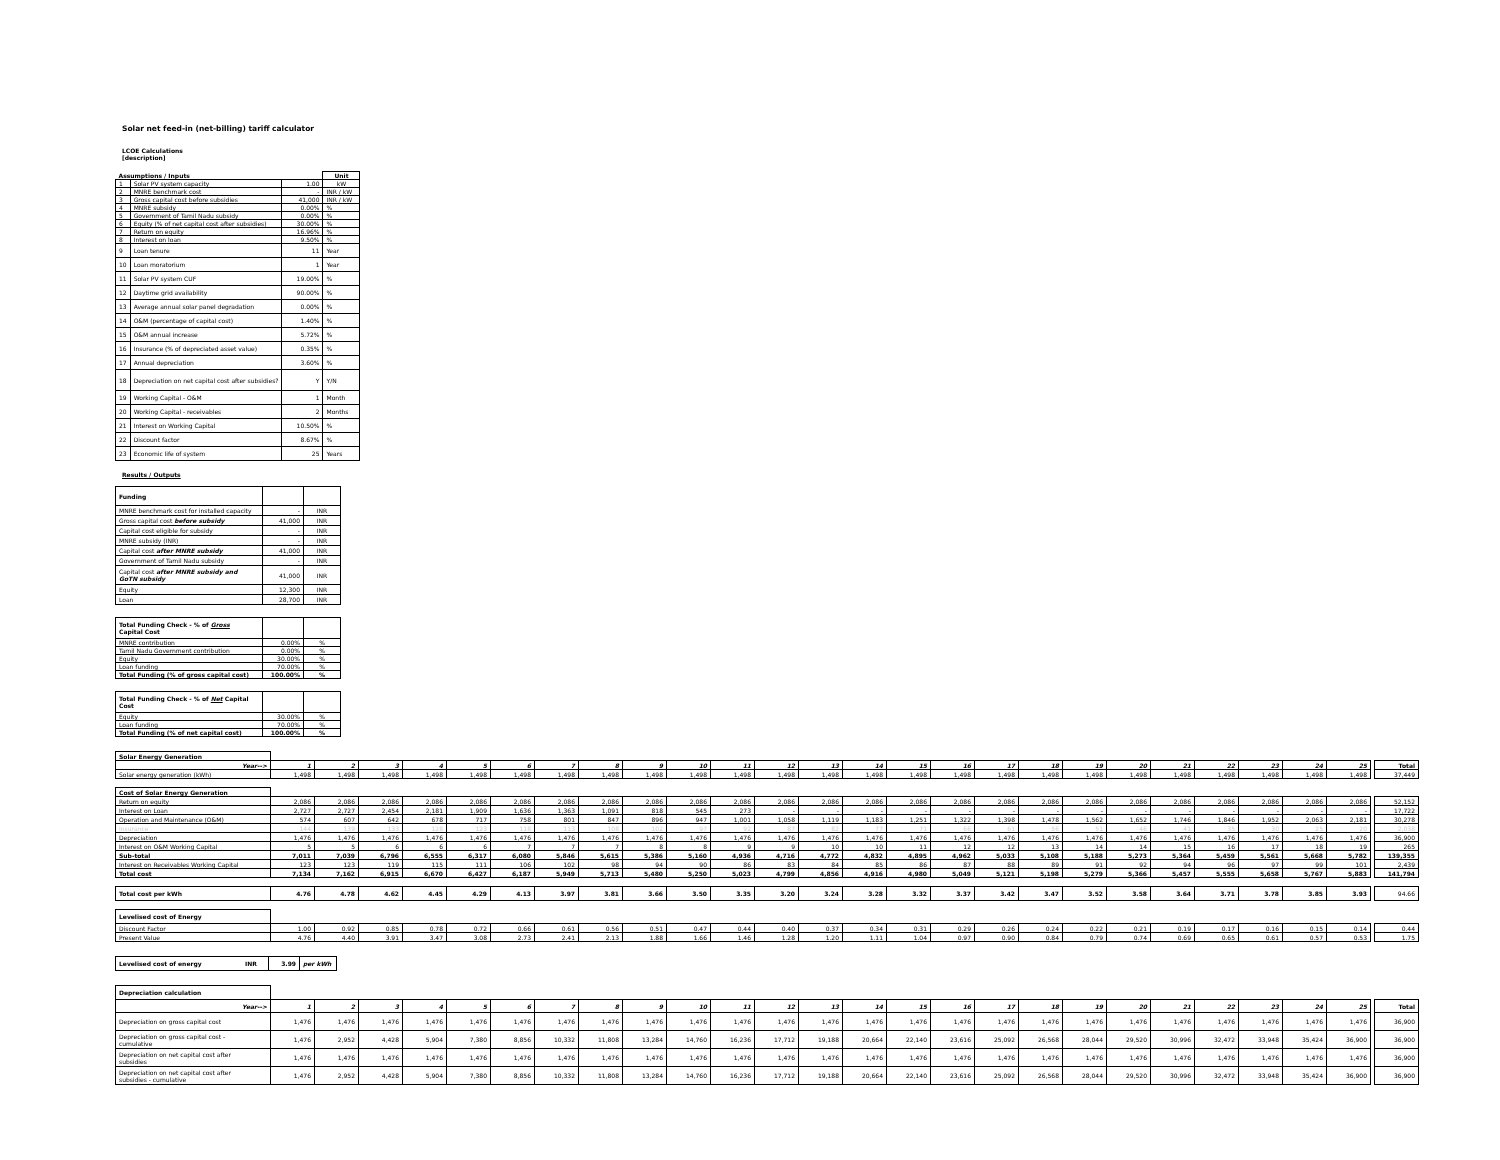Solar net feed-in (net-billing) tariff calculator
LCOE Calculations
[description]
| Assumptions / Inputs | | | Unit |
| 1 | Solar PV system capacity | 1.00 | kW |
| 2 | MNRE benchmark cost | - | INR / kW |
| 3 | Gross capital cost before subsidies | 41,000 | INR / kW |
| 4 | MNRE subsidy | 0.00% | % |
| 5 | Government of Tamil Nadu subsidy | 0.00% | % |
| 6 | Equity (% of net capital cost after subsidies) | 30.00% | % |
| 7 | Return on equity | 16.96% | % |
| 8 | Interest on loan | 9.50% | % |
| 9 | Loan tenure | 11 | Year |
| 10 | Loan moratorium | 1 | Year |
| 11 | Solar PV system CUF | 19.00% | % |
| 12 | Daytime grid availability | 90.00% | % |
| 13 | Average annual solar panel degradation | 0.00% | % |
| 14 | O&M (percentage of capital cost) | 1.40% | % |
| 15 | O&M annual increase | 5.72% | % |
| 16 | Insurance (% of depreciated asset value) | 0.35% | % |
| 17 | Annual depreciation | 3.60% | % |
| 18 | Depreciation on net capital cost after subsidies? | Y | Y/N |
| 19 | Working Capital - O&M | 1 | Month |
| 20 | Working Capital - receivables | 2 | Months |
| 21 | Interest on Working Capital | 10.50% | % |
| 22 | Discount factor | 8.67% | % |
| 23 | Economic life of system | 25 | Years |
Results / Outputs
| Funding | | |
| MNRE benchmark cost for installed capacity | - | INR |
| Gross capital cost before subsidy | 41,000 | INR |
| Capital cost eligible for subsidy | - | INR |
| MNRE subsidy (INR) | - | INR |
| Capital cost after MNRE subsidy | 41,000 | INR |
| Government of Tamil Nadu subsidy | - | INR |
| Capital cost after MNRE subsidy and GoTN subsidy | 41,000 | INR |
| Equity | 12,300 | INR |
| Loan | 28,700 | INR |
| Total Funding Check - % of Gross Capital Cost | | |
| MNRE contribution | 0.00% | % |
| Tamil Nadu Government contribution | 0.00% | % |
| Equity | 30.00% | % |
| Loan funding | 70.00% | % |
| Total Funding (% of gross capital cost) | 100.00% | % |
| Total Funding Check - % of Net Capital Cost | | |
| Equity | 30.00% | % |
| Loan funding | 70.00% | % |
| Total Funding (% of net capital cost) | 100.00% | % |
| Solar Energy Generation | | | | | | | | | | | | | | | | | | | | | | | | | | | |
| Year--> | 1 | 2 | 3 | 4 | 5 | 6 | 7 | 8 | 9 | 10 | 11 | 12 | 13 | 14 | 15 | 16 | 17 | 18 | 19 | 20 | 21 | 22 | 23 | 24 | 25 | | Total |
| Solar energy generation (kWh) | 1,498 | 1,498 | 1,498 | 1,498 | 1,498 | 1,498 | 1,498 | 1,498 | 1,498 | 1,498 | 1,498 | 1,498 | 1,498 | 1,498 | 1,498 | 1,498 | 1,498 | 1,498 | 1,498 | 1,498 | 1,498 | 1,498 | 1,498 | 1,498 | 1,498 | | 37,449 |
| Cost of Solar Energy Generation | | | | | | | | | | | | | | | | | | | | | | | | | | | |
| Return on equity | 2,086 | 2,086 | 2,086 | 2,086 | 2,086 | 2,086 | 2,086 | 2,086 | 2,086 | 2,086 | 2,086 | 2,086 | 2,086 | 2,086 | 2,086 | 2,086 | 2,086 | 2,086 | 2,086 | 2,086 | 2,086 | 2,086 | 2,086 | 2,086 | 2,086 | | 52,152 |
| Interest on Loan | 2,727 | 2,727 | 2,454 | 2,181 | 1,909 | 1,636 | 1,363 | 1,091 | 818 | 545 | 273 | - | - | - | - | - | - | - | - | - | - | - | - | - | - | | 17,722 |
| Operation and Maintenance (O&M) | 574 | 607 | 642 | 678 | 717 | 758 | 801 | 847 | 896 | 947 | 1,001 | 1,058 | 1,119 | 1,183 | 1,251 | 1,322 | 1,398 | 1,478 | 1,562 | 1,652 | 1,746 | 1,846 | 1,952 | 2,063 | 2,181 | | 30,278 |
| Insurance | 144 | 139 | 133 | 128 | 123 | 118 | 113 | 108 | 102 | 97 | 92 | 87 | 82 | 77 | 71 | 66 | 61 | 56 | 51 | 46 | 41 | 35 | 30 | 25 | 20 | | 2,038 |
| Depreciation | 1,476 | 1,476 | 1,476 | 1,476 | 1,476 | 1,476 | 1,476 | 1,476 | 1,476 | 1,476 | 1,476 | 1,476 | 1,476 | 1,476 | 1,476 | 1,476 | 1,476 | 1,476 | 1,476 | 1,476 | 1,476 | 1,476 | 1,476 | 1,476 | 1,476 | | 36,900 |
| Interest on O&M Working Capital | 5 | 5 | 6 | 6 | 6 | 7 | 7 | 7 | 8 | 8 | 9 | 9 | 10 | 10 | 11 | 12 | 12 | 13 | 14 | 14 | 15 | 16 | 17 | 18 | 19 | | 265 |
| Sub-total | 7,011 | 7,039 | 6,796 | 6,555 | 6,317 | 6,080 | 5,846 | 5,615 | 5,386 | 5,160 | 4,936 | 4,716 | 4,772 | 4,832 | 4,895 | 4,962 | 5,033 | 5,108 | 5,188 | 5,273 | 5,364 | 5,459 | 5,561 | 5,668 | 5,782 | | 139,355 |
| Interest on Receivables Working Capital | 123 | 123 | 119 | 115 | 111 | 106 | 102 | 98 | 94 | 90 | 86 | 83 | 84 | 85 | 86 | 87 | 88 | 89 | 91 | 92 | 94 | 96 | 97 | 99 | 101 | | 2,439 |
| Total cost | 7,134 | 7,162 | 6,915 | 6,670 | 6,427 | 6,187 | 5,949 | 5,713 | 5,480 | 5,250 | 5,023 | 4,799 | 4,856 | 4,916 | 4,980 | 5,049 | 5,121 | 5,198 | 5,279 | 5,366 | 5,457 | 5,555 | 5,658 | 5,767 | 5,883 | | 141,794 |
| Total cost per kWh | 4.76 | 4.78 | 4.62 | 4.45 | 4.29 | 4.13 | 3.97 | 3.81 | 3.66 | 3.50 | 3.35 | 3.20 | 3.24 | 3.28 | 3.32 | 3.37 | 3.42 | 3.47 | 3.52 | 3.58 | 3.64 | 3.71 | 3.78 | 3.85 | 3.93 | | 94.66 |
| Levelised cost of Energy | | | | | | | | | | | | | | | | | | | | | | | | | | | |
| Discount Factor | 1.00 | 0.92 | 0.85 | 0.78 | 0.72 | 0.66 | 0.61 | 0.56 | 0.51 | 0.47 | 0.44 | 0.40 | 0.37 | 0.34 | 0.31 | 0.29 | 0.26 | 0.24 | 0.22 | 0.21 | 0.19 | 0.17 | 0.16 | 0.15 | 0.14 | | 0.44 |
| Present Value | 4.76 | 4.40 | 3.91 | 3.47 | 3.08 | 2.73 | 2.41 | 2.13 | 1.88 | 1.66 | 1.46 | 1.28 | 1.20 | 1.11 | 1.04 | 0.97 | 0.90 | 0.84 | 0.79 | 0.74 | 0.69 | 0.65 | 0.61 | 0.57 | 0.53 | | 1.75 |
| Levelised cost of energy | INR | 3.99 | per kWh |
| Depreciation calculation | | | | | | | | | | | | | | | | | | | | | | | | | | | |
| Year--> | 1 | 2 | 3 | 4 | 5 | 6 | 7 | 8 | 9 | 10 | 11 | 12 | 13 | 14 | 15 | 16 | 17 | 18 | 19 | 20 | 21 | 22 | 23 | 24 | 25 | | Total |
| Depreciation on gross capital cost | 1,476 | 1,476 | 1,476 | 1,476 | 1,476 | 1,476 | 1,476 | 1,476 | 1,476 | 1,476 | 1,476 | 1,476 | 1,476 | 1,476 | 1,476 | 1,476 | 1,476 | 1,476 | 1,476 | 1,476 | 1,476 | 1,476 | 1,476 | 1,476 | 1,476 | | 36,900 |
| Depreciation on gross capital cost - cumulative | 1,476 | 2,952 | 4,428 | 5,904 | 7,380 | 8,856 | 10,332 | 11,808 | 13,284 | 14,760 | 16,236 | 17,712 | 19,188 | 20,664 | 22,140 | 23,616 | 25,092 | 26,568 | 28,044 | 29,520 | 30,996 | 32,472 | 33,948 | 35,424 | 36,900 | | 36,900 |
| Depreciation on net capital cost after subsidies | 1,476 | 1,476 | 1,476 | 1,476 | 1,476 | 1,476 | 1,476 | 1,476 | 1,476 | 1,476 | 1,476 | 1,476 | 1,476 | 1,476 | 1,476 | 1,476 | 1,476 | 1,476 | 1,476 | 1,476 | 1,476 | 1,476 | 1,476 | 1,476 | 1,476 | | 36,900 |
| Depreciation on net capital cost after subsidies - cumulative | 1,476 | 2,952 | 4,428 | 5,904 | 7,380 | 8,856 | 10,332 | 11,808 | 13,284 | 14,760 | 16,236 | 17,712 | 19,188 | 20,664 | 22,140 | 23,616 | 25,092 | 26,568 | 28,044 | 29,520 | 30,996 | 32,472 | 33,948 | 35,424 | 36,900 | | 36,900 |